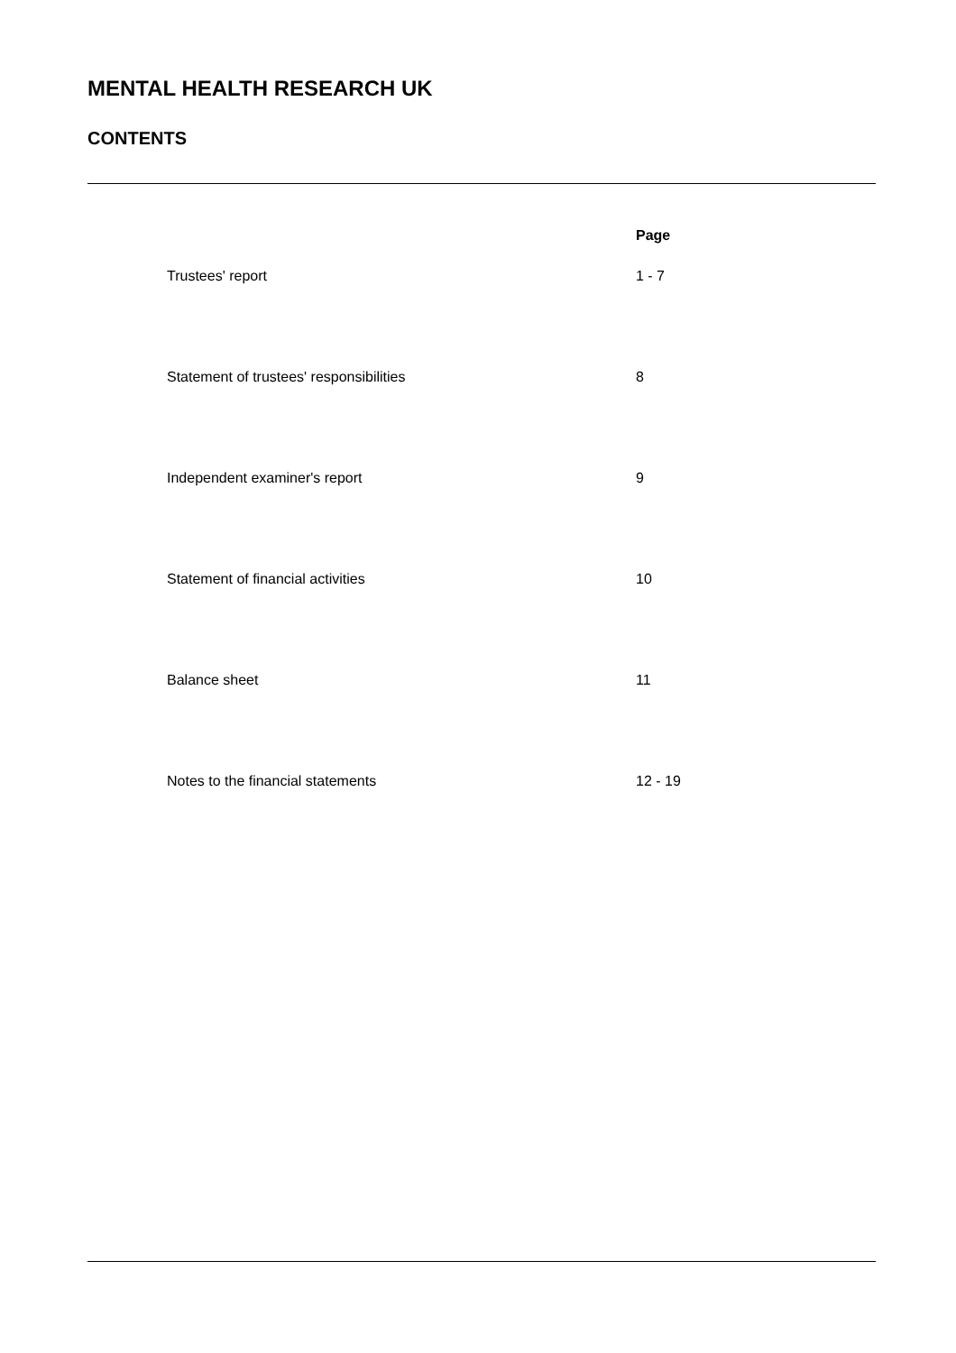MENTAL HEALTH RESEARCH UK
CONTENTS
| | Page |
| --- | --- |
| Trustees' report | 1 - 7 |
| Statement of trustees' responsibilities | 8 |
| Independent examiner's report | 9 |
| Statement of financial activities | 10 |
| Balance sheet | 11 |
| Notes to the financial statements | 12 - 19 |